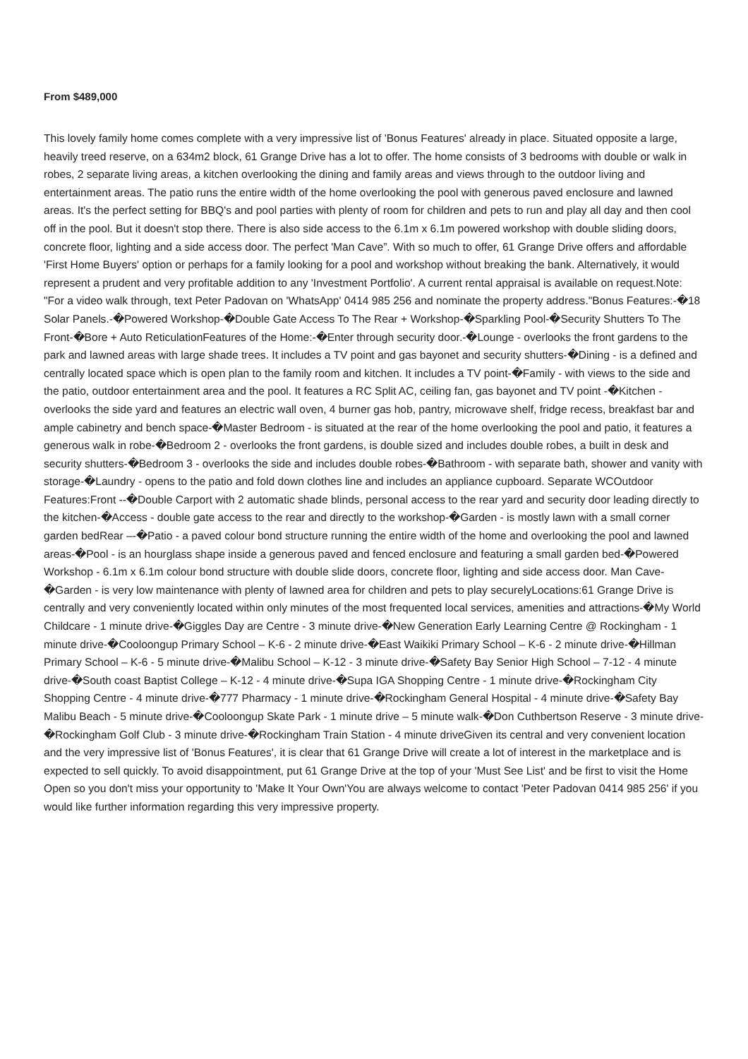From $489,000
This lovely family home comes complete with a very impressive list of 'Bonus Features' already in place. Situated opposite a large, heavily treed reserve, on a 634m2 block, 61 Grange Drive has a lot to offer. The home consists of 3 bedrooms with double or walk in robes, 2 separate living areas, a kitchen overlooking the dining and family areas and views through to the outdoor living and entertainment areas. The patio runs the entire width of the home overlooking the pool with generous paved enclosure and lawned areas. It's the perfect setting for BBQ's and pool parties with plenty of room for children and pets to run and play all day and then cool off in the pool. But it doesn't stop there. There is also side access to the 6.1m x 6.1m powered workshop with double sliding doors, concrete floor, lighting and a side access door. The perfect 'Man Cave”. With so much to offer, 61 Grange Drive offers and affordable 'First Home Buyers' option or perhaps for a family looking for a pool and workshop without breaking the bank. Alternatively, it would represent a prudent and very profitable addition to any 'Investment Portfolio'. A current rental appraisal is available on request.Note: "For a video walk through, text Peter Padovan on 'WhatsApp' 0414 985 256 and nominate the property address."Bonus Features:-�18 Solar Panels.-�Powered Workshop-�Double Gate Access To The Rear + Workshop-�Sparkling Pool-�Security Shutters To The Front-�Bore + Auto ReticulationFeatures of the Home:-�Enter through security door.-�Lounge - overlooks the front gardens to the park and lawned areas with large shade trees. It includes a TV point and gas bayonet and security shutters-�Dining - is a defined and centrally located space which is open plan to the family room and kitchen. It includes a TV point-�Family - with views to the side and the patio, outdoor entertainment area and the pool. It features a RC Split AC, ceiling fan, gas bayonet and TV point -�Kitchen - overlooks the side yard and features an electric wall oven, 4 burner gas hob, pantry, microwave shelf, fridge recess, breakfast bar and ample cabinetry and bench space-�Master Bedroom - is situated at the rear of the home overlooking the pool and patio, it features a generous walk in robe-�Bedroom 2 - overlooks the front gardens, is double sized and includes double robes, a built in desk and security shutters-�Bedroom 3 - overlooks the side and includes double robes-�Bathroom - with separate bath, shower and vanity with storage-�Laundry - opens to the patio and fold down clothes line and includes an appliance cupboard. Separate WCOutdoor Features:Front --�Double Carport with 2 automatic shade blinds, personal access to the rear yard and security door leading directly to the kitchen-�Access - double gate access to the rear and directly to the workshop-�Garden - is mostly lawn with a small corner garden bedRear –-�Patio - a paved colour bond structure running the entire width of the home and overlooking the pool and lawned areas-�Pool - is an hourglass shape inside a generous paved and fenced enclosure and featuring a small garden bed-�Powered Workshop - 6.1m x 6.1m colour bond structure with double slide doors, concrete floor, lighting and side access door. Man Cave-�Garden - is very low maintenance with plenty of lawned area for children and pets to play securelyLocations:61 Grange Drive is centrally and very conveniently located within only minutes of the most frequented local services, amenities and attractions-�My World Childcare - 1 minute drive-�Giggles Day are Centre - 3 minute drive-�New Generation Early Learning Centre @ Rockingham - 1 minute drive-�Cooloongup Primary School – K-6 - 2 minute drive-�East Waikiki Primary School – K-6 - 2 minute drive-�Hillman Primary School – K-6 - 5 minute drive-�Malibu School – K-12 - 3 minute drive-�Safety Bay Senior High School – 7-12 - 4 minute drive-�South coast Baptist College – K-12 - 4 minute drive-�Supa IGA Shopping Centre - 1 minute drive-�Rockingham City Shopping Centre - 4 minute drive-�777 Pharmacy - 1 minute drive-�Rockingham General Hospital - 4 minute drive-�Safety Bay Malibu Beach - 5 minute drive-�Cooloongup Skate Park - 1 minute drive – 5 minute walk-�Don Cuthbertson Reserve - 3 minute drive-�Rockingham Golf Club - 3 minute drive-�Rockingham Train Station - 4 minute driveGiven its central and very convenient location and the very impressive list of 'Bonus Features', it is clear that 61 Grange Drive will create a lot of interest in the marketplace and is expected to sell quickly. To avoid disappointment, put 61 Grange Drive at the top of your 'Must See List' and be first to visit the Home Open so you don't miss your opportunity to 'Make It Your Own'You are always welcome to contact 'Peter Padovan 0414 985 256' if you would like further information regarding this very impressive property.